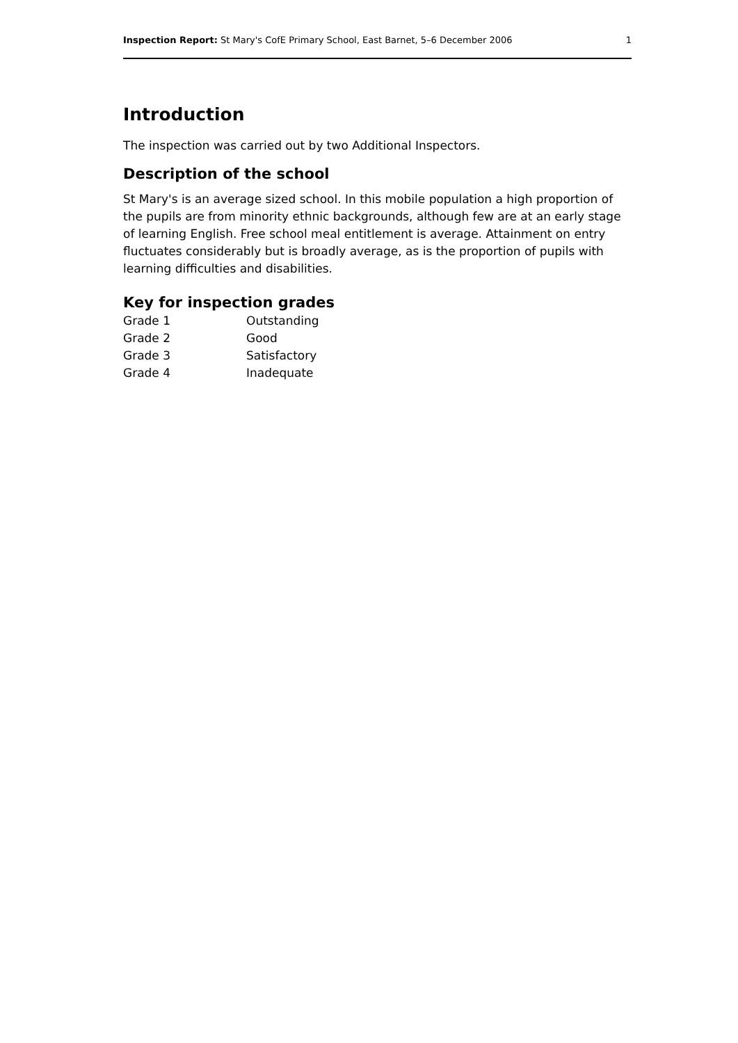Inspection Report: St Mary's CofE Primary School, East Barnet, 5–6 December 2006 1
Introduction
The inspection was carried out by two Additional Inspectors.
Description of the school
St Mary's is an average sized school. In this mobile population a high proportion of the pupils are from minority ethnic backgrounds, although few are at an early stage of learning English. Free school meal entitlement is average. Attainment on entry fluctuates considerably but is broadly average, as is the proportion of pupils with learning difficulties and disabilities.
Key for inspection grades
| Grade 1 | Outstanding |
| Grade 2 | Good |
| Grade 3 | Satisfactory |
| Grade 4 | Inadequate |